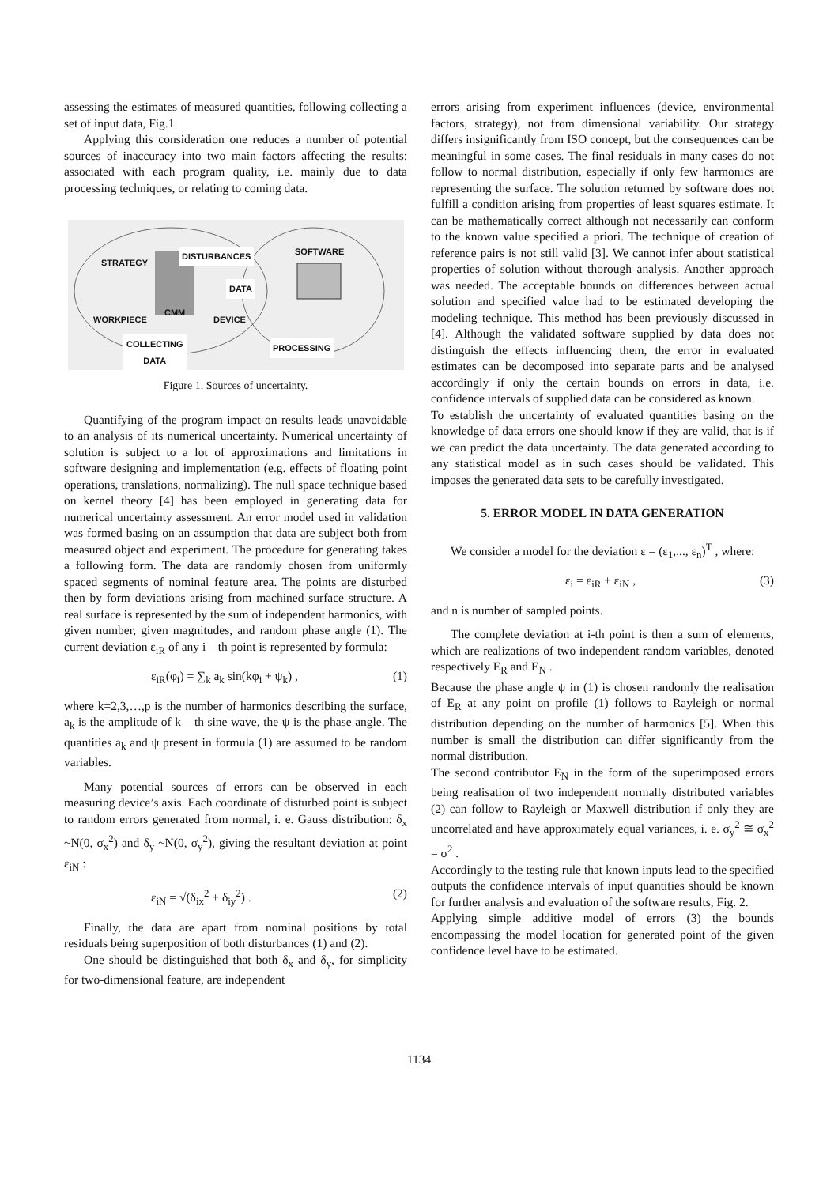assessing the estimates of measured quantities, following collecting a set of input data, Fig.1.
Applying this consideration one reduces a number of potential sources of inaccuracy into two main factors affecting the results: associated with each program quality, i.e. mainly due to data processing techniques, or relating to coming data.
STRATEGY
DISTURBANCES SOFTWARE
DATA
CMM
WORKPIECE DEVICE
COLLECTING
DATA
PROCESSING
Figure 1. Sources of uncertainty.
Quantifying of the program impact on results leads unavoidable to an analysis of its numerical uncertainty. Numerical uncertainty of solution is subject to a lot of approximations and limitations in software designing and implementation (e.g. effects of floating point operations, translations, normalizing). The null space technique based on kernel theory [4] has been employed in generating data for numerical uncertainty assessment. An error model used in validation was formed basing on an assumption that data are subject both from measured object and experiment. The procedure for generating takes a following form. The data are randomly chosen from uniformly spaced segments of nominal feature area. The points are disturbed then by form deviations arising from machined surface structure. A real surface is represented by the sum of independent harmonics, with given number, given magnitudes, and random phase angle (1). The current deviation ε<sub>iR</sub> of any i – th point is represented by formula:
ε<sub>iR</sub>(φ<sub>i</sub>) = ∑<sub>k</sub> a<sub>k</sub> sin(kφ<sub>i</sub> + ψ<sub>k</sub>) , (1)
where k=2,3,…,p is the number of harmonics describing the surface, a<sub>k</sub> is the amplitude of k – th sine wave, the ψ is the phase angle. The quantities a<sub>k</sub> and ψ present in formula (1) are assumed to be random variables.
Many potential sources of errors can be observed in each measuring device’s axis. Each coordinate of disturbed point is subject to random errors generated from normal, i. e. Gauss distribution: δ<sub>x</sub> ~N(0, σ<sub>x</sub><sup>2</sup>) and δ<sub>y</sub> ~N(0, σ<sub>y</sub><sup>2</sup>), giving the resultant deviation at point ε<sub>iN</sub> :
ε<sub>iN</sub> = √(δ<sub>ix</sub><sup>2</sup> + δ<sub>iy</sub><sup>2</sup>) . (2)
Finally, the data are apart from nominal positions by total residuals being superposition of both disturbances (1) and (2).
One should be distinguished that both δ<sub>x</sub> and δ<sub>y</sub>, for simplicity for two-dimensional feature, are independent
errors arising from experiment influences (device, environmental factors, strategy), not from dimensional variability. Our strategy differs insignificantly from ISO concept, but the consequences can be meaningful in some cases. The final residuals in many cases do not follow to normal distribution, especially if only few harmonics are representing the surface. The solution returned by software does not fulfill a condition arising from properties of least squares estimate. It can be mathematically correct although not necessarily can conform to the known value specified a priori. The technique of creation of reference pairs is not still valid [3]. We cannot infer about statistical properties of solution without thorough analysis. Another approach was needed. The acceptable bounds on differences between actual solution and specified value had to be estimated developing the modeling technique. This method has been previously discussed in [4]. Although the validated software supplied by data does not distinguish the effects influencing them, the error in evaluated estimates can be decomposed into separate parts and be analysed accordingly if only the certain bounds on errors in data, i.e. confidence intervals of supplied data can be considered as known.
To establish the uncertainty of evaluated quantities basing on the knowledge of data errors one should know if they are valid, that is if we can predict the data uncertainty. The data generated according to any statistical model as in such cases should be validated. This imposes the generated data sets to be carefully investigated.
5. ERROR MODEL IN DATA GENERATION
We consider a model for the deviation ε = (ε<sub>1</sub>,..., ε<sub>n</sub>)<sup>T</sup> , where:
ε<sub>i</sub> = ε<sub>iR</sub> + ε<sub>iN</sub> , (3)
and n is number of sampled points.
The complete deviation at i-th point is then a sum of elements, which are realizations of two independent random variables, denoted respectively E<sub>R</sub> and E<sub>N</sub> .
Because the phase angle ψ in (1) is chosen randomly the realisation of E<sub>R</sub> at any point on profile (1) follows to Rayleigh or normal distribution depending on the number of harmonics [5]. When this number is small the distribution can differ significantly from the normal distribution.
The second contributor E<sub>N</sub> in the form of the superimposed errors being realisation of two independent normally distributed variables (2) can follow to Rayleigh or Maxwell distribution if only they are uncorrelated and have approximately equal variances, i. e. σ<sub>y</sub><sup>2</sup> ≅ σ<sub>x</sub><sup>2</sup> = σ<sup>2</sup> .
Accordingly to the testing rule that known inputs lead to the specified outputs the confidence intervals of input quantities should be known for further analysis and evaluation of the software results, Fig. 2.
Applying simple additive model of errors (3) the bounds encompassing the model location for generated point of the given confidence level have to be estimated.
1134